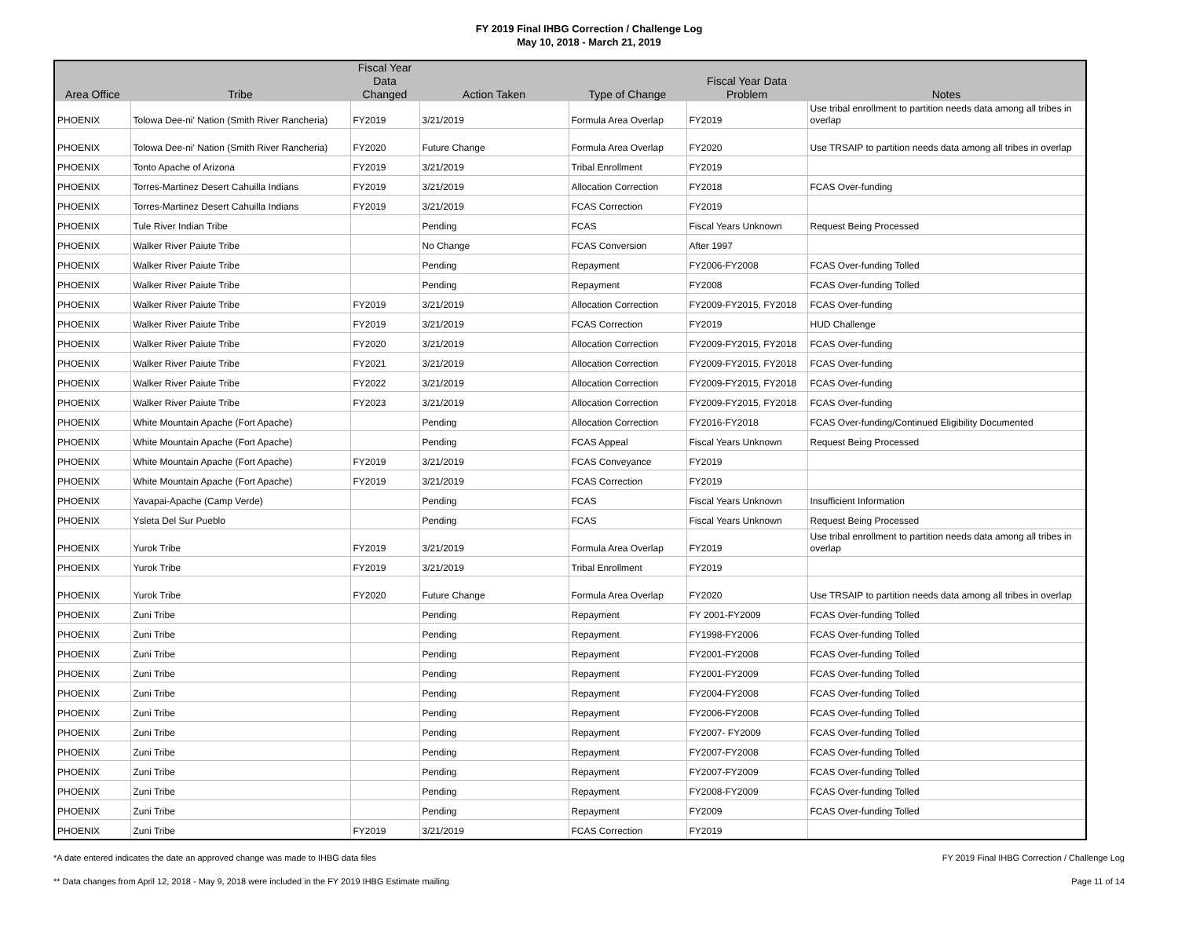FY 2019 Final IHBG Correction / Challenge Log
May 10, 2018 - March 21, 2019
| Area Office | Tribe | Fiscal Year Data Changed | Action Taken | Type of Change | Fiscal Year Data Problem | Notes |
| --- | --- | --- | --- | --- | --- | --- |
| PHOENIX | Tolowa Dee-ni' Nation (Smith River Rancheria) | FY2019 | 3/21/2019 | Formula Area Overlap | FY2019 | Use tribal enrollment to partition needs data among all tribes in overlap |
| PHOENIX | Tolowa Dee-ni' Nation (Smith River Rancheria) | FY2020 | Future Change | Formula Area Overlap | FY2020 | Use TRSAIP to partition needs data among all tribes in overlap |
| PHOENIX | Tonto Apache of Arizona | FY2019 | 3/21/2019 | Tribal Enrollment | FY2019 | |
| PHOENIX | Torres-Martinez Desert Cahuilla Indians | FY2019 | 3/21/2019 | Allocation Correction | FY2018 | FCAS Over-funding |
| PHOENIX | Torres-Martinez Desert Cahuilla Indians | FY2019 | 3/21/2019 | FCAS Correction | FY2019 | |
| PHOENIX | Tule River Indian Tribe | | Pending | FCAS | Fiscal Years Unknown | Request Being Processed |
| PHOENIX | Walker River Paiute Tribe | | No Change | FCAS Conversion | After 1997 | |
| PHOENIX | Walker River Paiute Tribe | | Pending | Repayment | FY2006-FY2008 | FCAS Over-funding Tolled |
| PHOENIX | Walker River Paiute Tribe | | Pending | Repayment | FY2008 | FCAS Over-funding Tolled |
| PHOENIX | Walker River Paiute Tribe | FY2019 | 3/21/2019 | Allocation Correction | FY2009-FY2015, FY2018 | FCAS Over-funding |
| PHOENIX | Walker River Paiute Tribe | FY2019 | 3/21/2019 | FCAS Correction | FY2019 | HUD Challenge |
| PHOENIX | Walker River Paiute Tribe | FY2020 | 3/21/2019 | Allocation Correction | FY2009-FY2015, FY2018 | FCAS Over-funding |
| PHOENIX | Walker River Paiute Tribe | FY2021 | 3/21/2019 | Allocation Correction | FY2009-FY2015, FY2018 | FCAS Over-funding |
| PHOENIX | Walker River Paiute Tribe | FY2022 | 3/21/2019 | Allocation Correction | FY2009-FY2015, FY2018 | FCAS Over-funding |
| PHOENIX | Walker River Paiute Tribe | FY2023 | 3/21/2019 | Allocation Correction | FY2009-FY2015, FY2018 | FCAS Over-funding |
| PHOENIX | White Mountain Apache (Fort Apache) | | Pending | Allocation Correction | FY2016-FY2018 | FCAS Over-funding/Continued Eligibility Documented |
| PHOENIX | White Mountain Apache (Fort Apache) | | Pending | FCAS Appeal | Fiscal Years Unknown | Request Being Processed |
| PHOENIX | White Mountain Apache (Fort Apache) | FY2019 | 3/21/2019 | FCAS Conveyance | FY2019 | |
| PHOENIX | White Mountain Apache (Fort Apache) | FY2019 | 3/21/2019 | FCAS Correction | FY2019 | |
| PHOENIX | Yavapai-Apache (Camp Verde) | | Pending | FCAS | Fiscal Years Unknown | Insufficient Information |
| PHOENIX | Ysleta Del Sur Pueblo | | Pending | FCAS | Fiscal Years Unknown | Request Being Processed |
| PHOENIX | Yurok Tribe | FY2019 | 3/21/2019 | Formula Area Overlap | FY2019 | Use tribal enrollment to partition needs data among all tribes in overlap |
| PHOENIX | Yurok Tribe | FY2019 | 3/21/2019 | Tribal Enrollment | FY2019 | |
| PHOENIX | Yurok Tribe | FY2020 | Future Change | Formula Area Overlap | FY2020 | Use TRSAIP to partition needs data among all tribes in overlap |
| PHOENIX | Zuni Tribe | | Pending | Repayment | FY 2001-FY2009 | FCAS Over-funding Tolled |
| PHOENIX | Zuni Tribe | | Pending | Repayment | FY1998-FY2006 | FCAS Over-funding Tolled |
| PHOENIX | Zuni Tribe | | Pending | Repayment | FY2001-FY2008 | FCAS Over-funding Tolled |
| PHOENIX | Zuni Tribe | | Pending | Repayment | FY2001-FY2009 | FCAS Over-funding Tolled |
| PHOENIX | Zuni Tribe | | Pending | Repayment | FY2004-FY2008 | FCAS Over-funding Tolled |
| PHOENIX | Zuni Tribe | | Pending | Repayment | FY2006-FY2008 | FCAS Over-funding Tolled |
| PHOENIX | Zuni Tribe | | Pending | Repayment | FY2007- FY2009 | FCAS Over-funding Tolled |
| PHOENIX | Zuni Tribe | | Pending | Repayment | FY2007-FY2008 | FCAS Over-funding Tolled |
| PHOENIX | Zuni Tribe | | Pending | Repayment | FY2007-FY2009 | FCAS Over-funding Tolled |
| PHOENIX | Zuni Tribe | | Pending | Repayment | FY2008-FY2009 | FCAS Over-funding Tolled |
| PHOENIX | Zuni Tribe | | Pending | Repayment | FY2009 | FCAS Over-funding Tolled |
| PHOENIX | Zuni Tribe | FY2019 | 3/21/2019 | FCAS Correction | FY2019 | |
*A date entered indicates the date an approved change was made to IHBG data files FY 2019 Final IHBG Correction / Challenge Log
** Data changes from April 12, 2018 - May 9, 2018 were included in the FY 2019 IHBG Estimate mailing Page 11 of 14